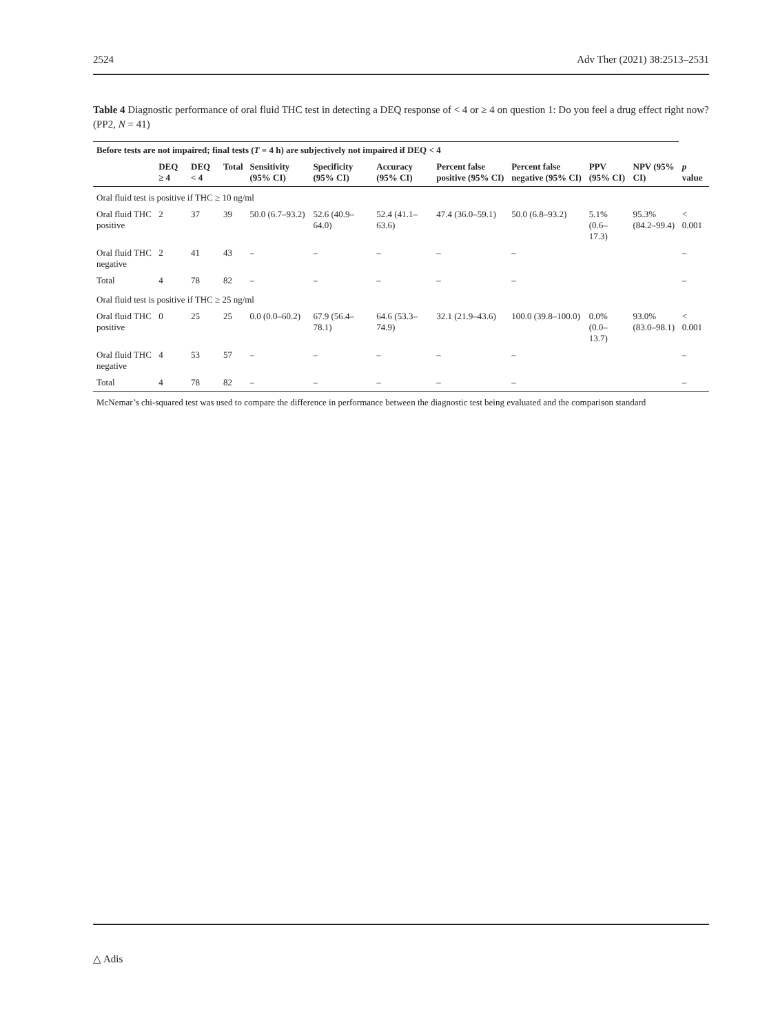2524 Adv Ther (2021) 38:2513–2531
Table 4 Diagnostic performance of oral fluid THC test in detecting a DEQ response of < 4 or ≥ 4 on question 1: Do you feel a drug effect right now? (PP2, N = 41)
| Before tests are not impaired; final tests ( T = 4 h) are subjectively not impaired if DEQ < 4 | | | | | | | | | | | |
| --- | --- | --- | --- | --- | --- | --- | --- | --- | --- | --- | --- |
| | DEQ ≥ 4 | DEQ < 4 | Total | Sensitivity (95% CI) | Specificity (95% CI) | Accuracy (95% CI) | Percent false positive (95% CI) | Percent false negative (95% CI) | PPV (95% CI) | NPV (95% CI) | p value |
| Oral fluid test is positive if THC ≥ 10 ng/ml | | | | | | | | | | | |
| Oral fluid THC positive | 2 | 37 | 39 | 50.0 (6.7–93.2) | 52.6 (40.9–64.0) | 52.4 (41.1–63.6) | 47.4 (36.0–59.1) | 50.0 (6.8–93.2) | 5.1% (0.6–17.3) | 95.3% (84.2–99.4) | < 0.001 |
| Oral fluid THC negative | 2 | 41 | 43 | – | – | – | – | – | | | – |
| Total | 4 | 78 | 82 | – | – | – | – | – | | | – |
| Oral fluid test is positive if THC ≥ 25 ng/ml | | | | | | | | | | | |
| Oral fluid THC positive | 0 | 25 | 25 | 0.0 (0.0–60.2) | 67.9 (56.4–78.1) | 64.6 (53.3–74.9) | 32.1 (21.9–43.6) | 100.0 (39.8–100.0) | 0.0% (0.0–13.7) | 93.0% (83.0–98.1) | < 0.001 |
| Oral fluid THC negative | 4 | 53 | 57 | – | – | – | – | – | | | – |
| Total | 4 | 78 | 82 | – | – | – | – | – | | | – |
| McNemar’s chi-squared test was used to compare the difference in performance between the diagnostic test being evaluated and the comparison standard | | | | | | | | | | | |
△ Adis